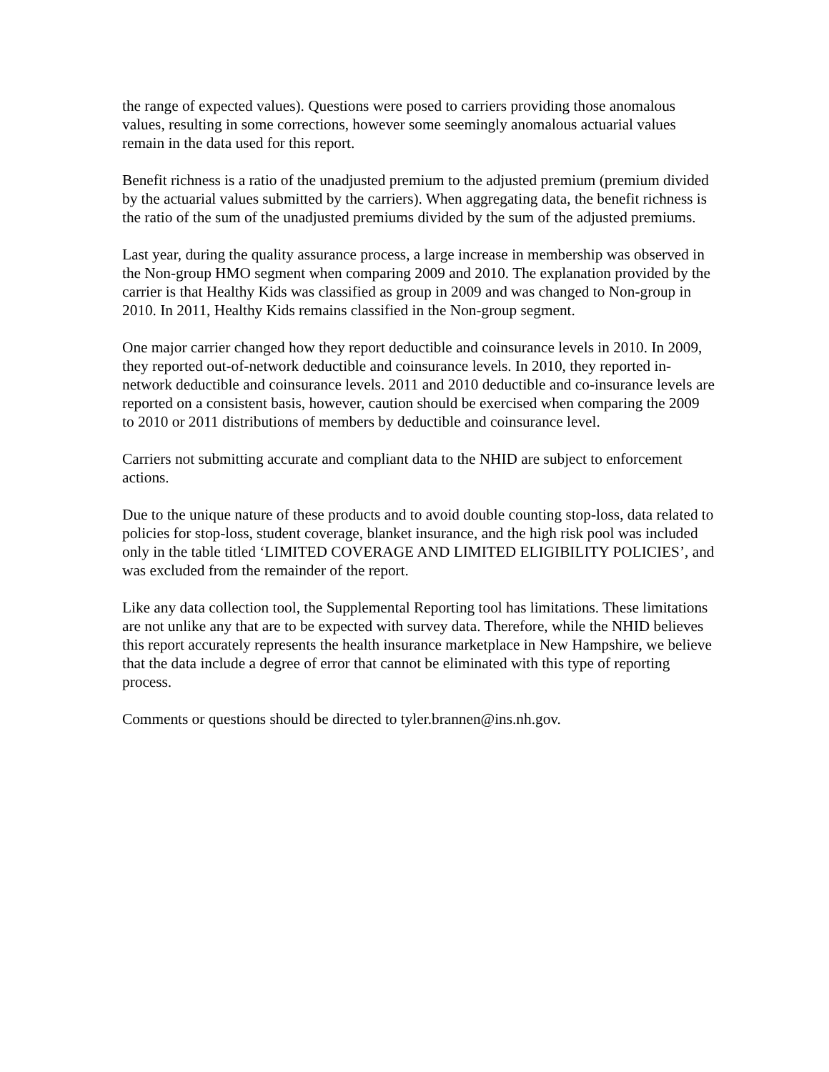the range of expected values). Questions were posed to carriers providing those anomalous values, resulting in some corrections, however some seemingly anomalous actuarial values remain in the data used for this report.
Benefit richness is a ratio of the unadjusted premium to the adjusted premium (premium divided by the actuarial values submitted by the carriers). When aggregating data, the benefit richness is the ratio of the sum of the unadjusted premiums divided by the sum of the adjusted premiums.
Last year, during the quality assurance process, a large increase in membership was observed in the Non-group HMO segment when comparing 2009 and 2010. The explanation provided by the carrier is that Healthy Kids was classified as group in 2009 and was changed to Non-group in 2010. In 2011, Healthy Kids remains classified in the Non-group segment.
One major carrier changed how they report deductible and coinsurance levels in 2010. In 2009, they reported out-of-network deductible and coinsurance levels. In 2010, they reported in-network deductible and coinsurance levels. 2011 and 2010 deductible and co-insurance levels are reported on a consistent basis, however, caution should be exercised when comparing the 2009 to 2010 or 2011 distributions of members by deductible and coinsurance level.
Carriers not submitting accurate and compliant data to the NHID are subject to enforcement actions.
Due to the unique nature of these products and to avoid double counting stop-loss, data related to policies for stop-loss, student coverage, blanket insurance, and the high risk pool was included only in the table titled ‘LIMITED COVERAGE AND LIMITED ELIGIBILITY POLICIES’, and was excluded from the remainder of the report.
Like any data collection tool, the Supplemental Reporting tool has limitations. These limitations are not unlike any that are to be expected with survey data. Therefore, while the NHID believes this report accurately represents the health insurance marketplace in New Hampshire, we believe that the data include a degree of error that cannot be eliminated with this type of reporting process.
Comments or questions should be directed to tyler.brannen@ins.nh.gov.